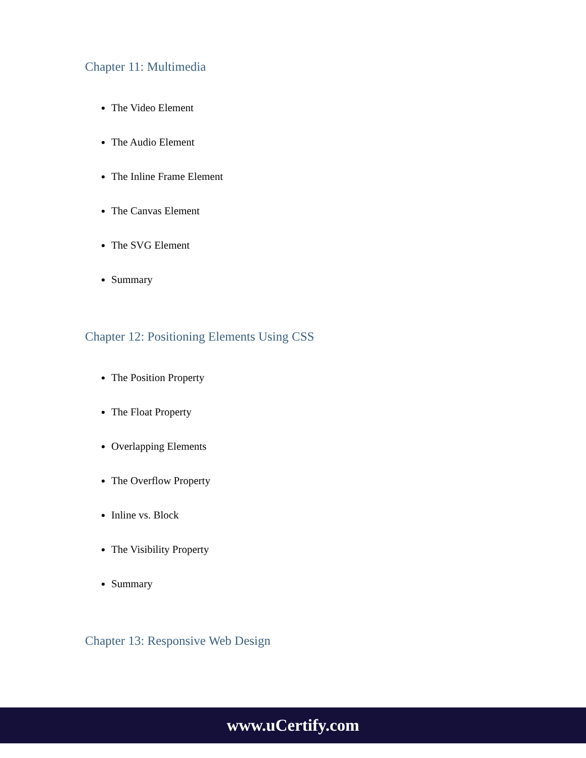Chapter 11: Multimedia
The Video Element
The Audio Element
The Inline Frame Element
The Canvas Element
The SVG Element
Summary
Chapter 12: Positioning Elements Using CSS
The Position Property
The Float Property
Overlapping Elements
The Overflow Property
Inline vs. Block
The Visibility Property
Summary
Chapter 13: Responsive Web Design
www.uCertify.com